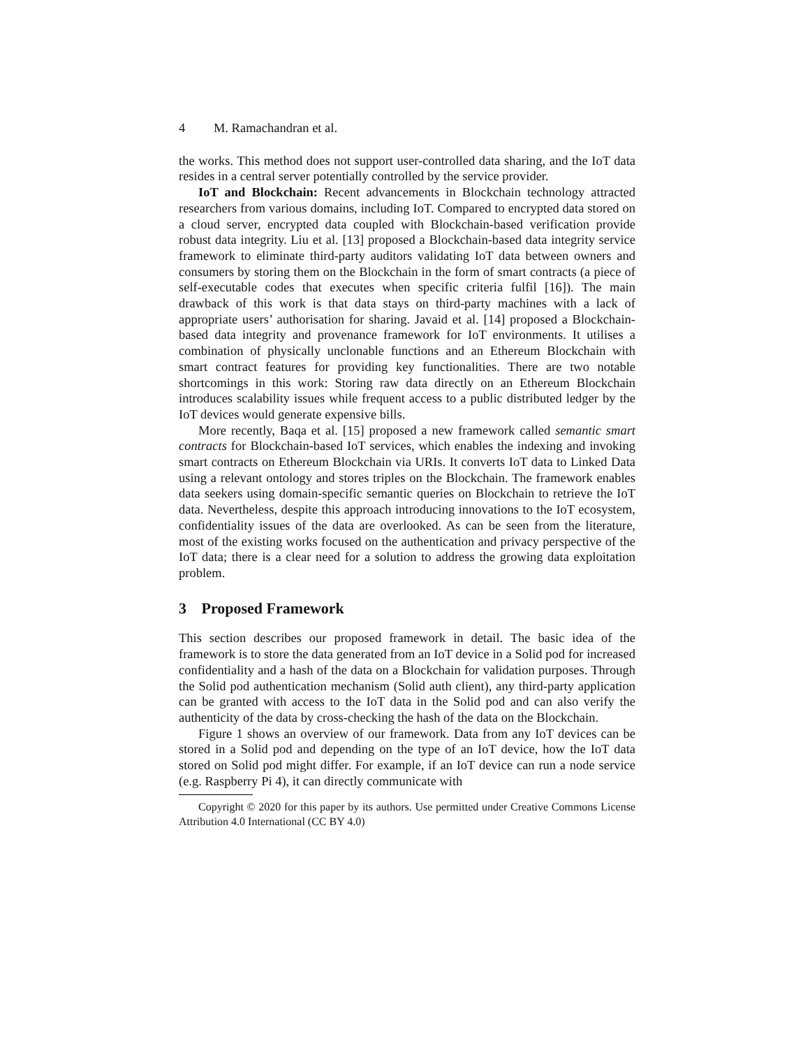4 M. Ramachandran et al.
the works. This method does not support user-controlled data sharing, and the IoT data resides in a central server potentially controlled by the service provider.
IoT and Blockchain: Recent advancements in Blockchain technology attracted researchers from various domains, including IoT. Compared to encrypted data stored on a cloud server, encrypted data coupled with Blockchain-based verification provide robust data integrity. Liu et al. [13] proposed a Blockchain-based data integrity service framework to eliminate third-party auditors validating IoT data between owners and consumers by storing them on the Blockchain in the form of smart contracts (a piece of self-executable codes that executes when specific criteria fulfil [16]). The main drawback of this work is that data stays on third-party machines with a lack of appropriate users’ authorisation for sharing. Javaid et al. [14] proposed a Blockchain-based data integrity and provenance framework for IoT environments. It utilises a combination of physically unclonable functions and an Ethereum Blockchain with smart contract features for providing key functionalities. There are two notable shortcomings in this work: Storing raw data directly on an Ethereum Blockchain introduces scalability issues while frequent access to a public distributed ledger by the IoT devices would generate expensive bills.
More recently, Baqa et al. [15] proposed a new framework called semantic smart contracts for Blockchain-based IoT services, which enables the indexing and invoking smart contracts on Ethereum Blockchain via URIs. It converts IoT data to Linked Data using a relevant ontology and stores triples on the Blockchain. The framework enables data seekers using domain-specific semantic queries on Blockchain to retrieve the IoT data. Nevertheless, despite this approach introducing innovations to the IoT ecosystem, confidentiality issues of the data are overlooked. As can be seen from the literature, most of the existing works focused on the authentication and privacy perspective of the IoT data; there is a clear need for a solution to address the growing data exploitation problem.
3 Proposed Framework
This section describes our proposed framework in detail. The basic idea of the framework is to store the data generated from an IoT device in a Solid pod for increased confidentiality and a hash of the data on a Blockchain for validation purposes. Through the Solid pod authentication mechanism (Solid auth client), any third-party application can be granted with access to the IoT data in the Solid pod and can also verify the authenticity of the data by cross-checking the hash of the data on the Blockchain.
Figure 1 shows an overview of our framework. Data from any IoT devices can be stored in a Solid pod and depending on the type of an IoT device, how the IoT data stored on Solid pod might differ. For example, if an IoT device can run a node service (e.g. Raspberry Pi 4), it can directly communicate with
Copyright © 2020 for this paper by its authors. Use permitted under Creative Commons License Attribution 4.0 International (CC BY 4.0)